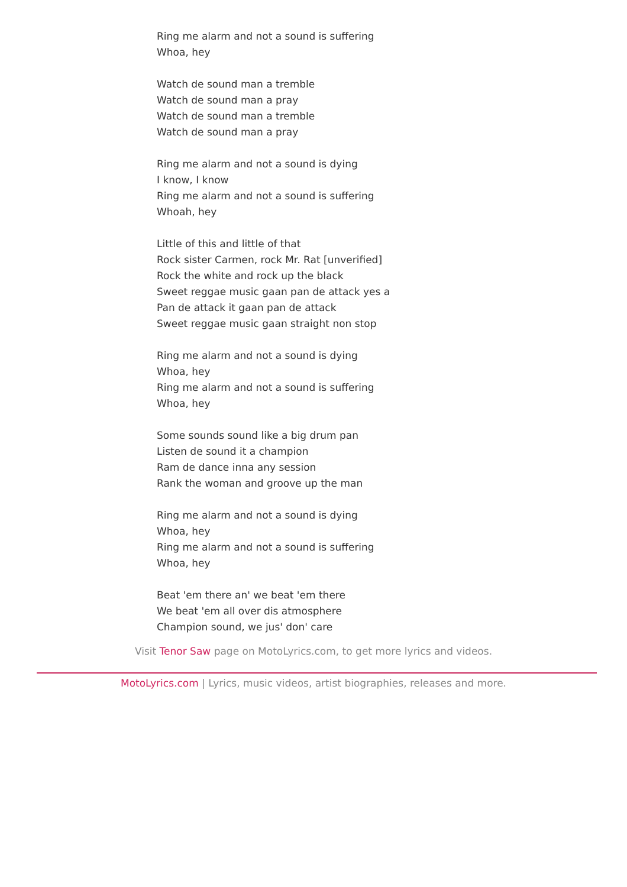Ring me alarm and not a sound is suffering
Whoa, hey
Watch de sound man a tremble
Watch de sound man a pray
Watch de sound man a tremble
Watch de sound man a pray
Ring me alarm and not a sound is dying
I know, I know
Ring me alarm and not a sound is suffering
Whoah, hey
Little of this and little of that
Rock sister Carmen, rock Mr. Rat [unverified]
Rock the white and rock up the black
Sweet reggae music gaan pan de attack yes a
Pan de attack it gaan pan de attack
Sweet reggae music gaan straight non stop
Ring me alarm and not a sound is dying
Whoa, hey
Ring me alarm and not a sound is suffering
Whoa, hey
Some sounds sound like a big drum pan
Listen de sound it a champion
Ram de dance inna any session
Rank the woman and groove up the man
Ring me alarm and not a sound is dying
Whoa, hey
Ring me alarm and not a sound is suffering
Whoa, hey
Beat 'em there an' we beat 'em there
We beat 'em all over dis atmosphere
Champion sound, we jus' don' care
Visit Tenor Saw page on MotoLyrics.com, to get more lyrics and videos.
MotoLyrics.com | Lyrics, music videos, artist biographies, releases and more.